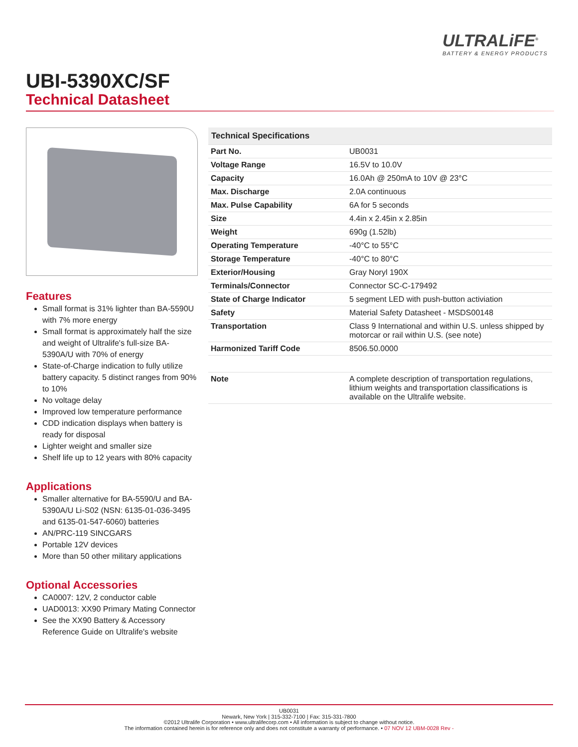ULTRALiFE<sup>®</sup>
BATTERY & ENERGY PRODUCTS
UBI-5390XC/SF
Technical Datasheet
Features
Small format is 31% lighter than BA-5590U with 7% more energy
Small format is approximately half the size and weight of Ultralife's full-size BA-5390A/U with 70% of energy
State-of-Charge indication to fully utilize battery capacity. 5 distinct ranges from 90% to 10%
No voltage delay
Improved low temperature performance
CDD indication displays when battery is ready for disposal
Lighter weight and smaller size
Shelf life up to 12 years with 80% capacity
Applications
Smaller alternative for BA-5590/U and BA-5390A/U Li-S02 (NSN: 6135-01-036-3495 and 6135-01-547-6060) batteries
AN/PRC-119 SINCGARS
Portable 12V devices
More than 50 other military applications
Optional Accessories
CA0007: 12V, 2 conductor cable
UAD0013: XX90 Primary Mating Connector
See the XX90 Battery & Accessory Reference Guide on Ultralife's website
| Technical Specifications | |
| --- | --- |
| Part No. | UB0031 |
| Voltage Range | 16.5V to 10.0V |
| Capacity | 16.0Ah @ 250mA to 10V @ 23°C |
| Max. Discharge | 2.0A continuous |
| Max. Pulse Capability | 6A for 5 seconds |
| Size | 4.4in x 2.45in x 2.85in |
| Weight | 690g (1.52lb) |
| Operating Temperature | -40°C to 55°C |
| Storage Temperature | -40°C to 80°C |
| Exterior/Housing | Gray Noryl 190X |
| Terminals/Connector | Connector SC-C-179492 |
| State of Charge Indicator | 5 segment LED with push-button activiation |
| Safety | Material Safety Datasheet - MSDS00148 |
| Transportation | Class 9 International and within U.S. unless shipped by motorcar or rail within U.S. (see note) |
| Harmonized Tariff Code | 8506.50.0000 |
| Note | A complete description of transportation regulations, lithium weights and transportation classifications is available on the Ultralife website. |
UB0031
Newark, New York | 315-332-7100 | Fax: 315-331-7800
©2012 Ultralife Corporation • www.ultralifecorp.com • All information is subject to change without notice.
The information contained herein is for reference only and does not constitute a warranty of performance. • 07 NOV 12 UBM-0028 Rev -